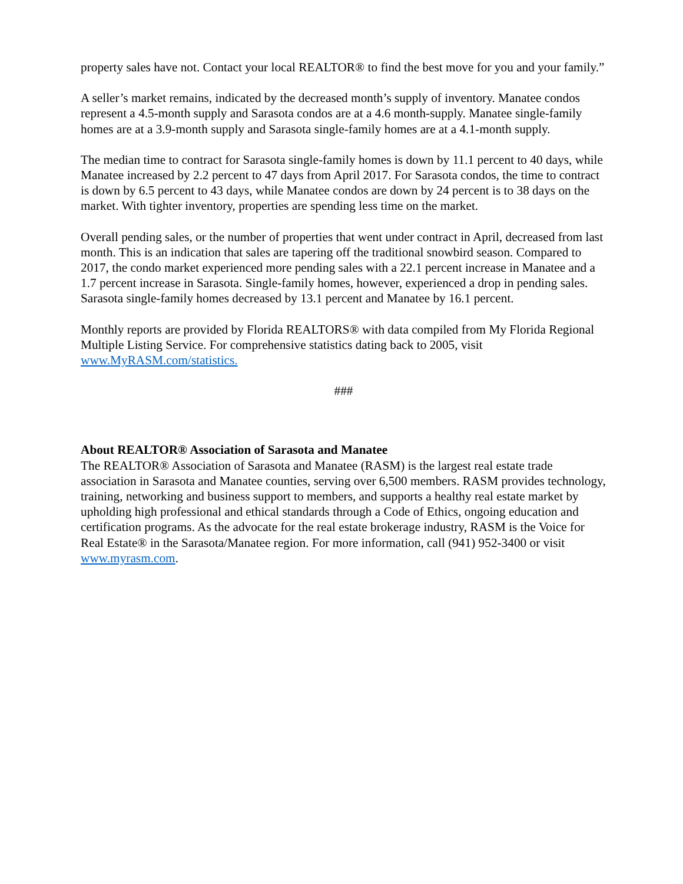property sales have not. Contact your local REALTOR® to find the best move for you and your family.”
A seller’s market remains, indicated by the decreased month’s supply of inventory. Manatee condos represent a 4.5-month supply and Sarasota condos are at a 4.6 month-supply. Manatee single-family homes are at a 3.9-month supply and Sarasota single-family homes are at a 4.1-month supply.
The median time to contract for Sarasota single-family homes is down by 11.1 percent to 40 days, while Manatee increased by 2.2 percent to 47 days from April 2017. For Sarasota condos, the time to contract is down by 6.5 percent to 43 days, while Manatee condos are down by 24 percent is to 38 days on the market. With tighter inventory, properties are spending less time on the market.
Overall pending sales, or the number of properties that went under contract in April, decreased from last month. This is an indication that sales are tapering off the traditional snowbird season. Compared to 2017, the condo market experienced more pending sales with a 22.1 percent increase in Manatee and a 1.7 percent increase in Sarasota. Single-family homes, however, experienced a drop in pending sales. Sarasota single-family homes decreased by 13.1 percent and Manatee by 16.1 percent.
Monthly reports are provided by Florida REALTORS® with data compiled from My Florida Regional Multiple Listing Service. For comprehensive statistics dating back to 2005, visit www.MyRASM.com/statistics.
###
About REALTOR® Association of Sarasota and Manatee
The REALTOR® Association of Sarasota and Manatee (RASM) is the largest real estate trade association in Sarasota and Manatee counties, serving over 6,500 members. RASM provides technology, training, networking and business support to members, and supports a healthy real estate market by upholding high professional and ethical standards through a Code of Ethics, ongoing education and certification programs. As the advocate for the real estate brokerage industry, RASM is the Voice for Real Estate® in the Sarasota/Manatee region. For more information, call (941) 952-3400 or visit www.myrasm.com.